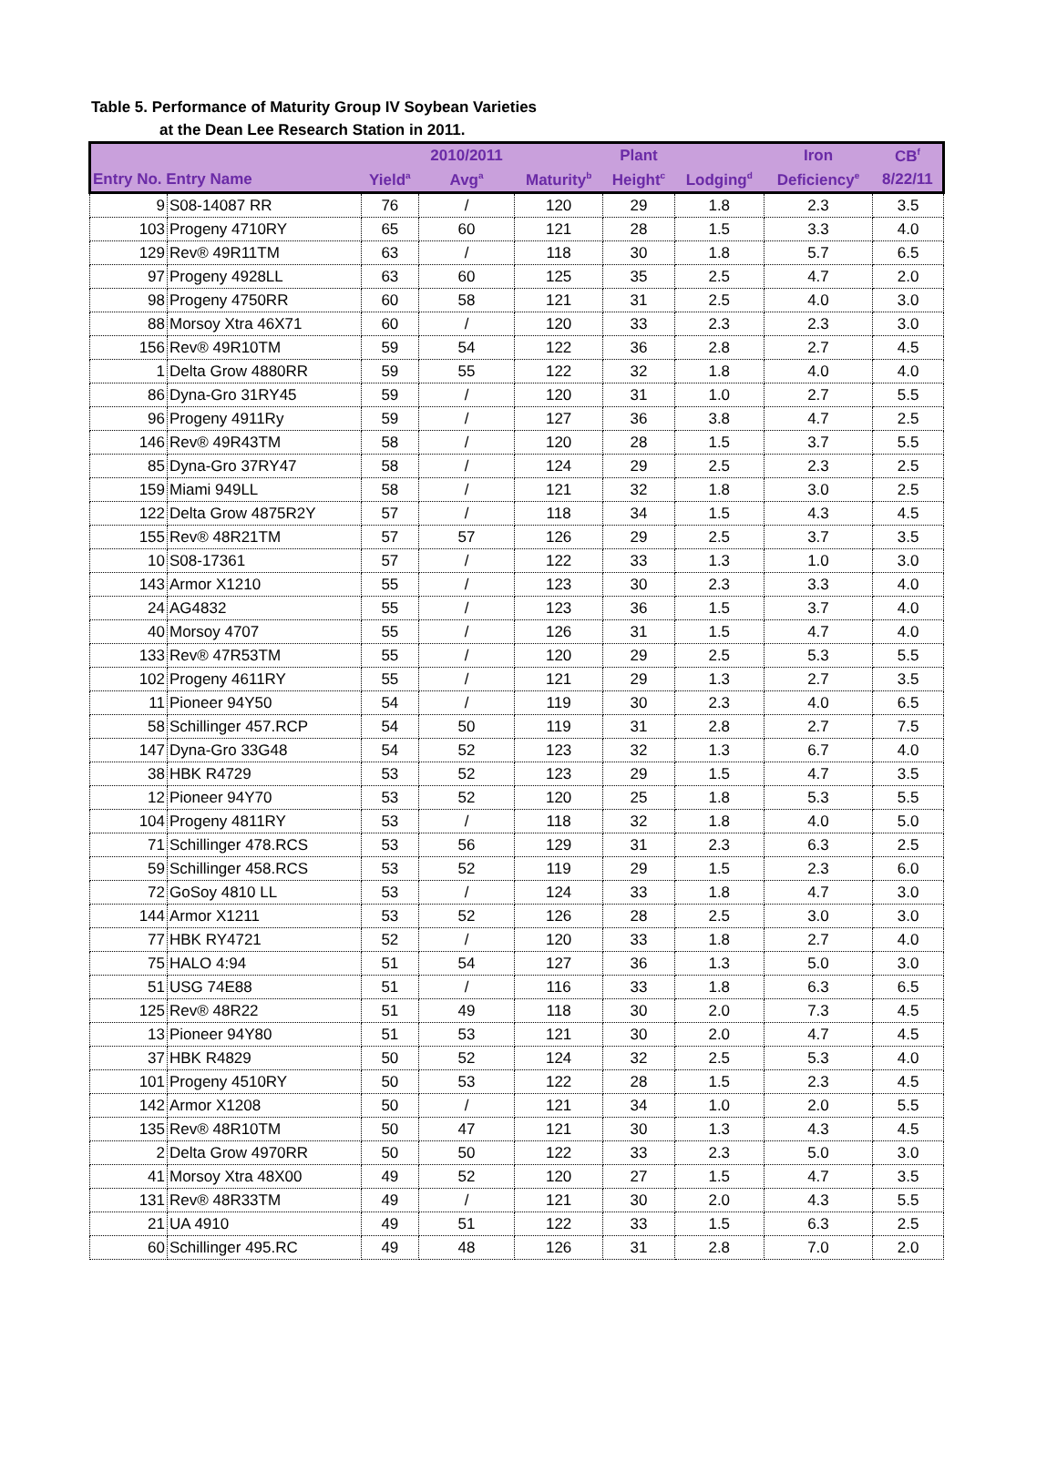Table 5. Performance of Maturity Group IV Soybean Varieties
at the Dean Lee Research Station in 2011.
| | | | 2010/2011 | | Plant | | Iron | CB<sup>f</sup> |
| --- | --- | --- | --- | --- | --- | --- | --- | --- |
| Entry No. Entry Name | | Yield<sup>a</sup> | Avg<sup>a</sup> | Maturity<sup>b</sup> | Height<sup>c</sup> | Lodging<sup>d</sup> | Deficiency<sup>e</sup> | 8/22/11 |
| 9 | S08-14087 RR | 76 | / | 120 | 29 | 1.8 | 2.3 | 3.5 |
| 103 | Progeny 4710RY | 65 | 60 | 121 | 28 | 1.5 | 3.3 | 4.0 |
| 129 | Rev® 49R11TM | 63 | / | 118 | 30 | 1.8 | 5.7 | 6.5 |
| 97 | Progeny 4928LL | 63 | 60 | 125 | 35 | 2.5 | 4.7 | 2.0 |
| 98 | Progeny 4750RR | 60 | 58 | 121 | 31 | 2.5 | 4.0 | 3.0 |
| 88 | Morsoy Xtra 46X71 | 60 | / | 120 | 33 | 2.3 | 2.3 | 3.0 |
| 156 | Rev® 49R10TM | 59 | 54 | 122 | 36 | 2.8 | 2.7 | 4.5 |
| 1 | Delta Grow 4880RR | 59 | 55 | 122 | 32 | 1.8 | 4.0 | 4.0 |
| 86 | Dyna-Gro 31RY45 | 59 | / | 120 | 31 | 1.0 | 2.7 | 5.5 |
| 96 | Progeny 4911Ry | 59 | / | 127 | 36 | 3.8 | 4.7 | 2.5 |
| 146 | Rev® 49R43TM | 58 | / | 120 | 28 | 1.5 | 3.7 | 5.5 |
| 85 | Dyna-Gro 37RY47 | 58 | / | 124 | 29 | 2.5 | 2.3 | 2.5 |
| 159 | Miami 949LL | 58 | / | 121 | 32 | 1.8 | 3.0 | 2.5 |
| 122 | Delta Grow 4875R2Y | 57 | / | 118 | 34 | 1.5 | 4.3 | 4.5 |
| 155 | Rev® 48R21TM | 57 | 57 | 126 | 29 | 2.5 | 3.7 | 3.5 |
| 10 | S08-17361 | 57 | / | 122 | 33 | 1.3 | 1.0 | 3.0 |
| 143 | Armor X1210 | 55 | / | 123 | 30 | 2.3 | 3.3 | 4.0 |
| 24 | AG4832 | 55 | / | 123 | 36 | 1.5 | 3.7 | 4.0 |
| 40 | Morsoy 4707 | 55 | / | 126 | 31 | 1.5 | 4.7 | 4.0 |
| 133 | Rev® 47R53TM | 55 | / | 120 | 29 | 2.5 | 5.3 | 5.5 |
| 102 | Progeny 4611RY | 55 | / | 121 | 29 | 1.3 | 2.7 | 3.5 |
| 11 | Pioneer 94Y50 | 54 | / | 119 | 30 | 2.3 | 4.0 | 6.5 |
| 58 | Schillinger 457.RCP | 54 | 50 | 119 | 31 | 2.8 | 2.7 | 7.5 |
| 147 | Dyna-Gro 33G48 | 54 | 52 | 123 | 32 | 1.3 | 6.7 | 4.0 |
| 38 | HBK R4729 | 53 | 52 | 123 | 29 | 1.5 | 4.7 | 3.5 |
| 12 | Pioneer 94Y70 | 53 | 52 | 120 | 25 | 1.8 | 5.3 | 5.5 |
| 104 | Progeny 4811RY | 53 | / | 118 | 32 | 1.8 | 4.0 | 5.0 |
| 71 | Schillinger 478.RCS | 53 | 56 | 129 | 31 | 2.3 | 6.3 | 2.5 |
| 59 | Schillinger 458.RCS | 53 | 52 | 119 | 29 | 1.5 | 2.3 | 6.0 |
| 72 | GoSoy 4810 LL | 53 | / | 124 | 33 | 1.8 | 4.7 | 3.0 |
| 144 | Armor X1211 | 53 | 52 | 126 | 28 | 2.5 | 3.0 | 3.0 |
| 77 | HBK RY4721 | 52 | / | 120 | 33 | 1.8 | 2.7 | 4.0 |
| 75 | HALO 4:94 | 51 | 54 | 127 | 36 | 1.3 | 5.0 | 3.0 |
| 51 | USG 74E88 | 51 | / | 116 | 33 | 1.8 | 6.3 | 6.5 |
| 125 | Rev® 48R22 | 51 | 49 | 118 | 30 | 2.0 | 7.3 | 4.5 |
| 13 | Pioneer 94Y80 | 51 | 53 | 121 | 30 | 2.0 | 4.7 | 4.5 |
| 37 | HBK R4829 | 50 | 52 | 124 | 32 | 2.5 | 5.3 | 4.0 |
| 101 | Progeny 4510RY | 50 | 53 | 122 | 28 | 1.5 | 2.3 | 4.5 |
| 142 | Armor X1208 | 50 | / | 121 | 34 | 1.0 | 2.0 | 5.5 |
| 135 | Rev® 48R10TM | 50 | 47 | 121 | 30 | 1.3 | 4.3 | 4.5 |
| 2 | Delta Grow 4970RR | 50 | 50 | 122 | 33 | 2.3 | 5.0 | 3.0 |
| 41 | Morsoy Xtra 48X00 | 49 | 52 | 120 | 27 | 1.5 | 4.7 | 3.5 |
| 131 | Rev® 48R33TM | 49 | / | 121 | 30 | 2.0 | 4.3 | 5.5 |
| 21 | UA 4910 | 49 | 51 | 122 | 33 | 1.5 | 6.3 | 2.5 |
| 60 | Schillinger 495.RC | 49 | 48 | 126 | 31 | 2.8 | 7.0 | 2.0 |